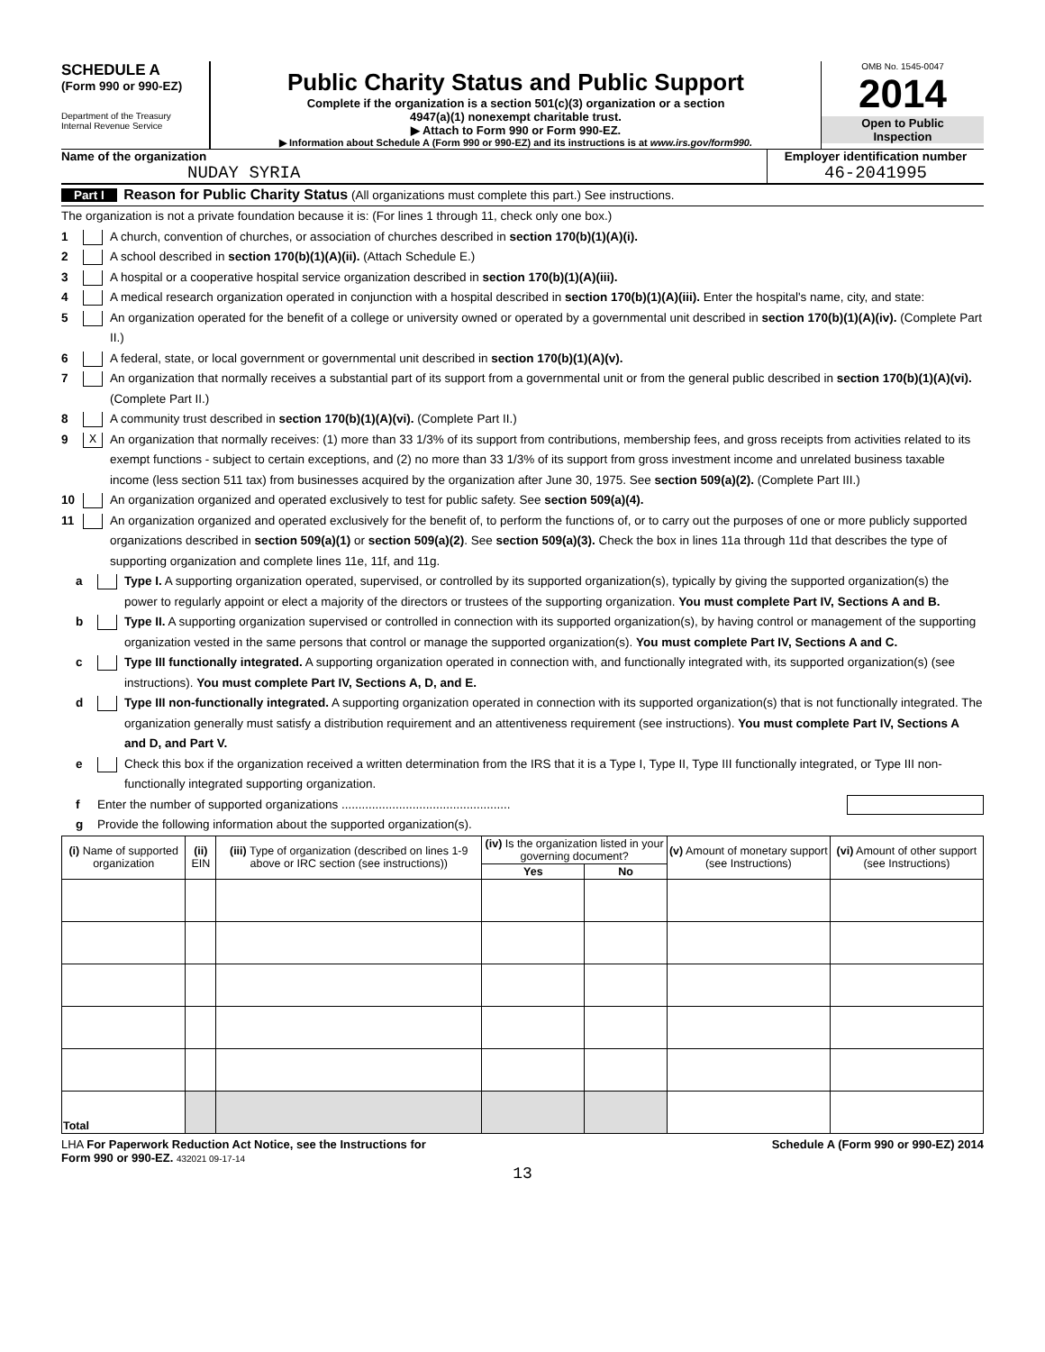SCHEDULE A
(Form 990 or 990-EZ)
Department of the Treasury
Internal Revenue Service
Public Charity Status and Public Support
Complete if the organization is a section 501(c)(3) organization or a section
4947(a)(1) nonexempt charitable trust.
▶ Attach to Form 990 or Form 990-EZ.
▶ Information about Schedule A (Form 990 or 990-EZ) and its instructions is at www.irs.gov/form990.
OMB No. 1545-0047
2014
Open to Public
Inspection
Name of the organization
NUDAY SYRIA
Employer identification number
46-2041995
Part I Reason for Public Charity Status (All organizations must complete this part.) See instructions.
The organization is not a private foundation because it is: (For lines 1 through 11, check only one box.)
1 A church, convention of churches, or association of churches described in section 170(b)(1)(A)(i).
2 A school described in section 170(b)(1)(A)(ii). (Attach Schedule E.)
3 A hospital or a cooperative hospital service organization described in section 170(b)(1)(A)(iii).
4 A medical research organization operated in conjunction with a hospital described in section 170(b)(1)(A)(iii). Enter the hospital's name, city, and state:
5 An organization operated for the benefit of a college or university owned or operated by a governmental unit described in section 170(b)(1)(A)(iv). (Complete Part II.)
6 A federal, state, or local government or governmental unit described in section 170(b)(1)(A)(v).
7 An organization that normally receives a substantial part of its support from a governmental unit or from the general public described in section 170(b)(1)(A)(vi). (Complete Part II.)
8 A community trust described in section 170(b)(1)(A)(vi). (Complete Part II.)
9 X An organization that normally receives: (1) more than 33 1/3% of its support from contributions, membership fees, and gross receipts from activities related to its exempt functions - subject to certain exceptions, and (2) no more than 33 1/3% of its support from gross investment income and unrelated business taxable income (less section 511 tax) from businesses acquired by the organization after June 30, 1975. See section 509(a)(2). (Complete Part III.)
10 An organization organized and operated exclusively to test for public safety. See section 509(a)(4).
11 An organization organized and operated exclusively for the benefit of, to perform the functions of, or to carry out the purposes of one or more publicly supported organizations described in section 509(a)(1) or section 509(a)(2). See section 509(a)(3). Check the box in lines 11a through 11d that describes the type of supporting organization and complete lines 11e, 11f, and 11g.
a Type I. A supporting organization operated, supervised, or controlled by its supported organization(s), typically by giving the supported organization(s) the power to regularly appoint or elect a majority of the directors or trustees of the supporting organization. You must complete Part IV, Sections A and B.
b Type II. A supporting organization supervised or controlled in connection with its supported organization(s), by having control or management of the supporting organization vested in the same persons that control or manage the supported organization(s). You must complete Part IV, Sections A and C.
c Type III functionally integrated. A supporting organization operated in connection with, and functionally integrated with, its supported organization(s) (see instructions). You must complete Part IV, Sections A, D, and E.
d Type III non-functionally integrated. A supporting organization operated in connection with its supported organization(s) that is not functionally integrated. The organization generally must satisfy a distribution requirement and an attentiveness requirement (see instructions). You must complete Part IV, Sections A and D, and Part V.
e Check this box if the organization received a written determination from the IRS that it is a Type I, Type II, Type III functionally integrated, or Type III non-functionally integrated supporting organization.
f Enter the number of supported organizations ..................................................
g Provide the following information about the supported organization(s).
| (i) Name of supported organization | (ii) EIN | (iii) Type of organization (described on lines 1-9 above or IRC section (see instructions)) | (iv) Is the organization listed in your governing document? | | (v) Amount of monetary support (see Instructions) | (vi) Amount of other support (see Instructions) |
| --- | --- | --- | --- | --- | --- | --- |
| | | | Yes | No | | |
| Total | | | | | | |
LHA For Paperwork Reduction Act Notice, see the Instructions for
Form 990 or 990-EZ. 432021 09-17-14 Schedule A (Form 990 or 990-EZ) 2014
13